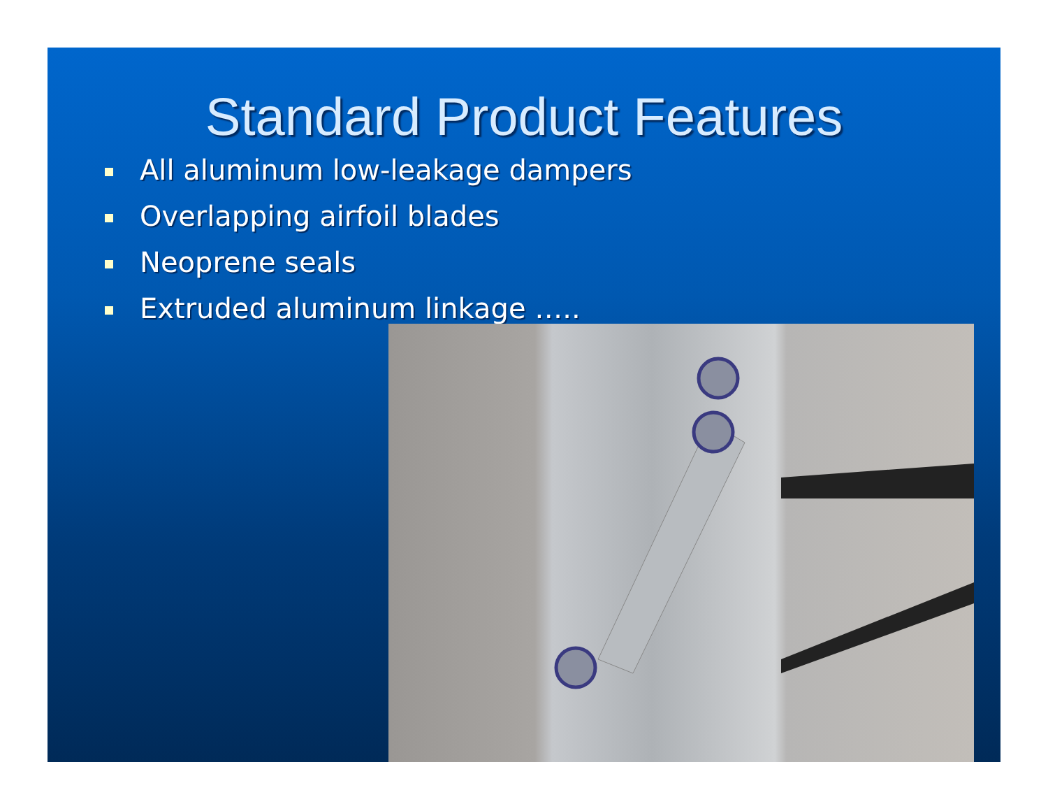Standard Product Features
All aluminum low-leakage dampers
Overlapping airfoil blades
Neoprene seals
Extruded aluminum linkage …..